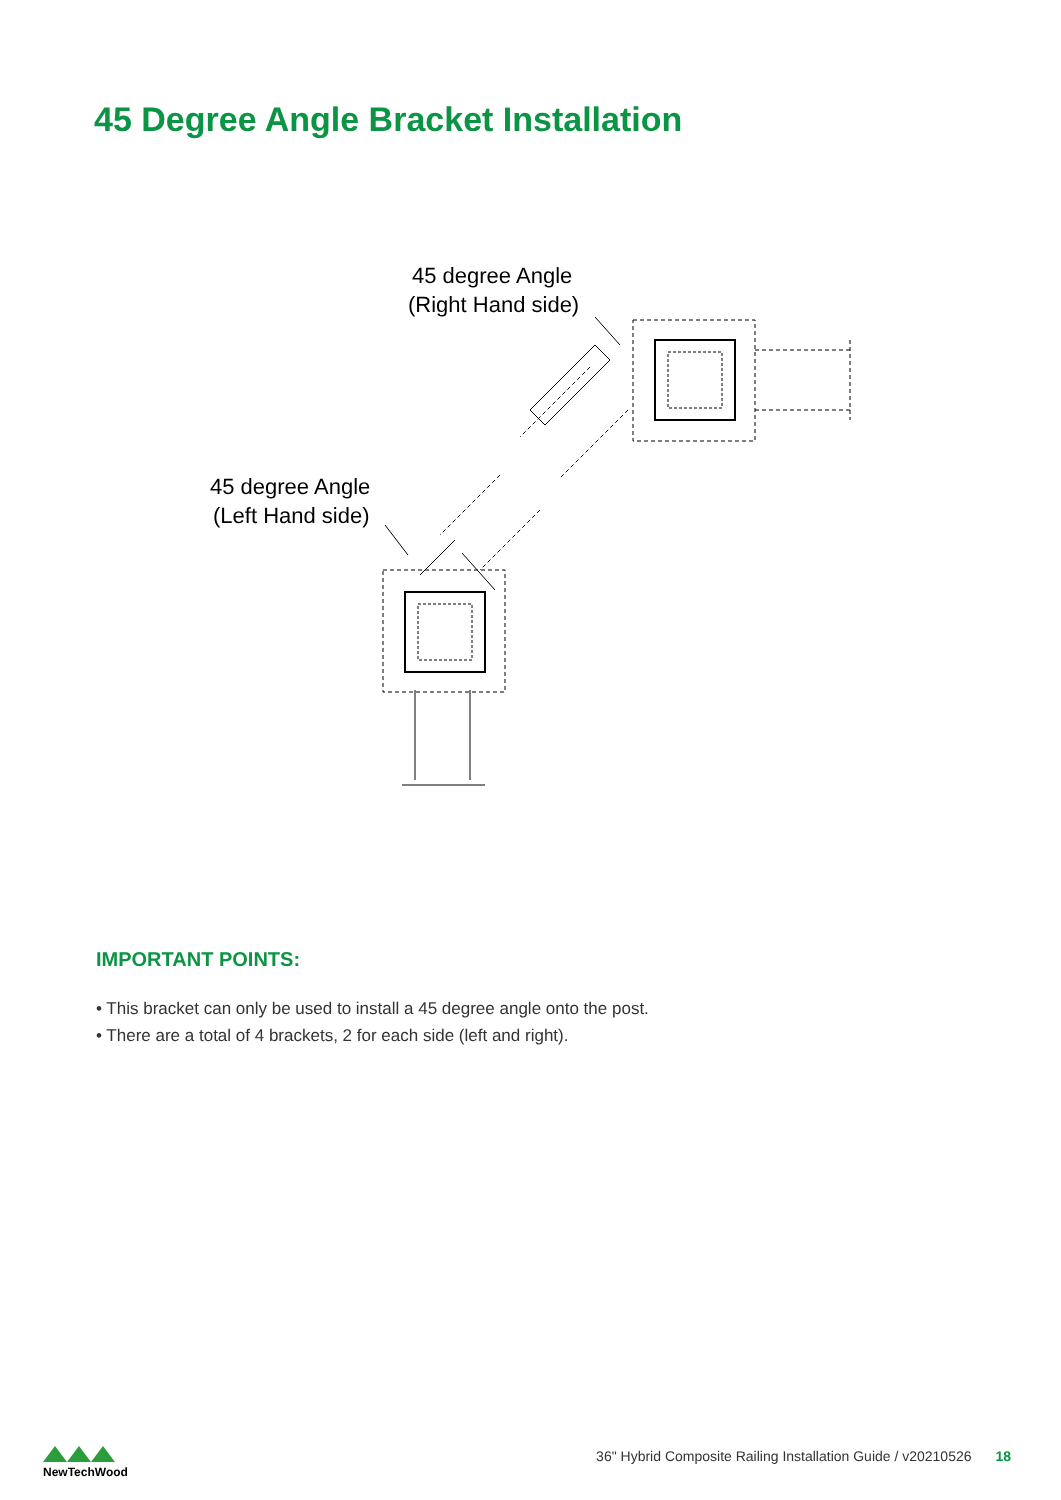45 Degree Angle Bracket Installation
45 degree Angle
(Right Hand side)
45 degree Angle
(Left Hand side)
IMPORTANT POINTS:
• This bracket can only be used to install a 45 degree angle onto the post.
• There are a total of 4 brackets, 2 for each side (left and right).
NewTechWood
36" Hybrid Composite Railing Installation Guide / v20210526 18